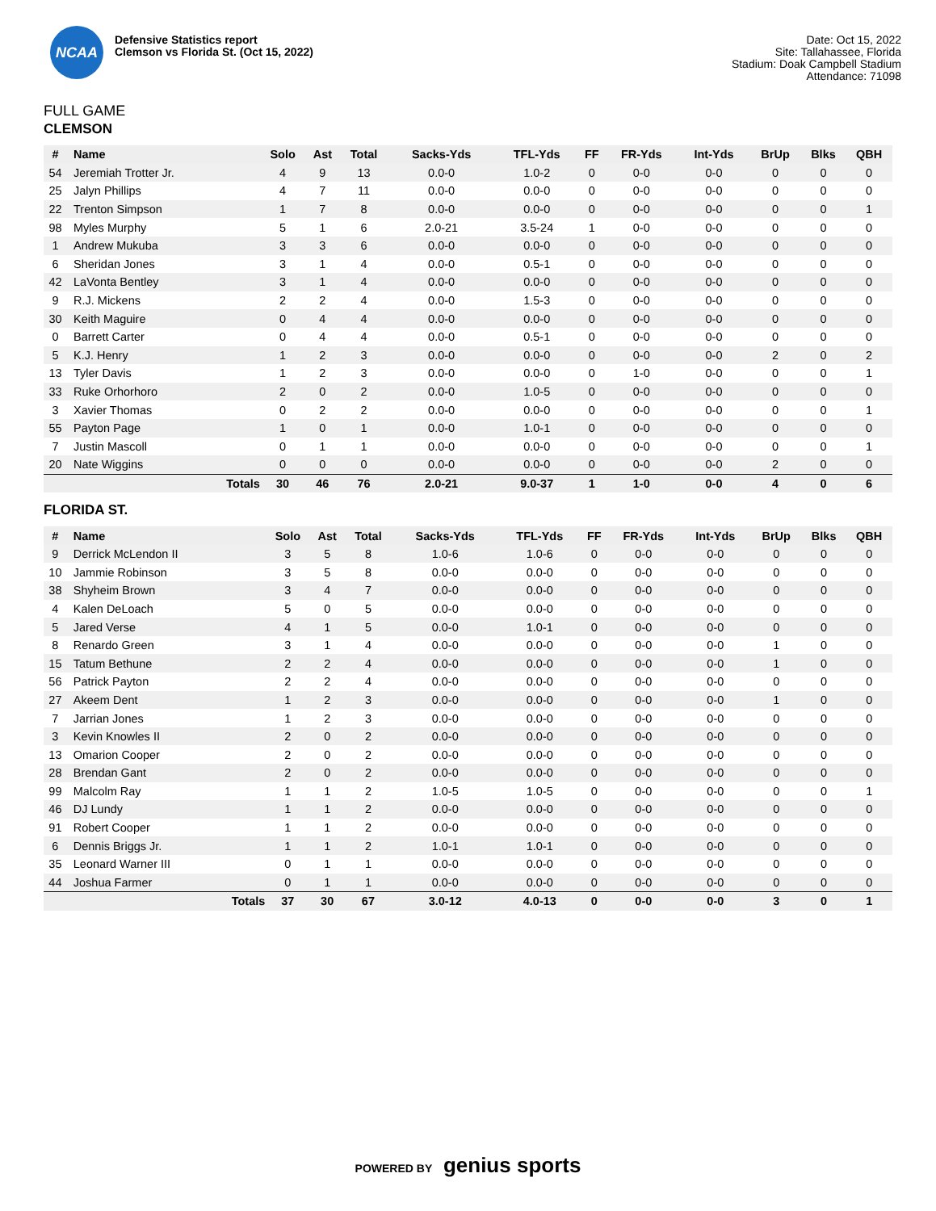NCAA
Defensive Statistics report
Clemson vs Florida St. (Oct 15, 2022)
Date: Oct 15, 2022
Site: Tallahassee, Florida
Stadium: Doak Campbell Stadium
Attendance: 71098
FULL GAME
CLEMSON
| # | Name | Solo | Ast | Total | Sacks-Yds | TFL-Yds | FF | FR-Yds | Int-Yds | BrUp | Blks | QBH |
| --- | --- | --- | --- | --- | --- | --- | --- | --- | --- | --- | --- | --- |
| 54 | Jeremiah Trotter Jr. | 4 | 9 | 13 | 0.0-0 | 1.0-2 | 0 | 0-0 | 0-0 | 0 | 0 | 0 |
| 25 | Jalyn Phillips | 4 | 7 | 11 | 0.0-0 | 0.0-0 | 0 | 0-0 | 0-0 | 0 | 0 | 0 |
| 22 | Trenton Simpson | 1 | 7 | 8 | 0.0-0 | 0.0-0 | 0 | 0-0 | 0-0 | 0 | 0 | 1 |
| 98 | Myles Murphy | 5 | 1 | 6 | 2.0-21 | 3.5-24 | 1 | 0-0 | 0-0 | 0 | 0 | 0 |
| 1 | Andrew Mukuba | 3 | 3 | 6 | 0.0-0 | 0.0-0 | 0 | 0-0 | 0-0 | 0 | 0 | 0 |
| 6 | Sheridan Jones | 3 | 1 | 4 | 0.0-0 | 0.5-1 | 0 | 0-0 | 0-0 | 0 | 0 | 0 |
| 42 | LaVonta Bentley | 3 | 1 | 4 | 0.0-0 | 0.0-0 | 0 | 0-0 | 0-0 | 0 | 0 | 0 |
| 9 | R.J. Mickens | 2 | 2 | 4 | 0.0-0 | 1.5-3 | 0 | 0-0 | 0-0 | 0 | 0 | 0 |
| 30 | Keith Maguire | 0 | 4 | 4 | 0.0-0 | 0.0-0 | 0 | 0-0 | 0-0 | 0 | 0 | 0 |
| 0 | Barrett Carter | 0 | 4 | 4 | 0.0-0 | 0.5-1 | 0 | 0-0 | 0-0 | 0 | 0 | 0 |
| 5 | K.J. Henry | 1 | 2 | 3 | 0.0-0 | 0.0-0 | 0 | 0-0 | 0-0 | 2 | 0 | 2 |
| 13 | Tyler Davis | 1 | 2 | 3 | 0.0-0 | 0.0-0 | 0 | 1-0 | 0-0 | 0 | 0 | 1 |
| 33 | Ruke Orhorhoro | 2 | 0 | 2 | 0.0-0 | 1.0-5 | 0 | 0-0 | 0-0 | 0 | 0 | 0 |
| 3 | Xavier Thomas | 0 | 2 | 2 | 0.0-0 | 0.0-0 | 0 | 0-0 | 0-0 | 0 | 0 | 1 |
| 55 | Payton Page | 1 | 0 | 1 | 0.0-0 | 1.0-1 | 0 | 0-0 | 0-0 | 0 | 0 | 0 |
| 7 | Justin Mascoll | 0 | 1 | 1 | 0.0-0 | 0.0-0 | 0 | 0-0 | 0-0 | 0 | 0 | 1 |
| 20 | Nate Wiggins | 0 | 0 | 0 | 0.0-0 | 0.0-0 | 0 | 0-0 | 0-0 | 2 | 0 | 0 |
| | Totals | 30 | 46 | 76 | 2.0-21 | 9.0-37 | 1 | 1-0 | 0-0 | 4 | 0 | 6 |
FLORIDA ST.
| # | Name | Solo | Ast | Total | Sacks-Yds | TFL-Yds | FF | FR-Yds | Int-Yds | BrUp | Blks | QBH |
| --- | --- | --- | --- | --- | --- | --- | --- | --- | --- | --- | --- | --- |
| 9 | Derrick McLendon II | 3 | 5 | 8 | 1.0-6 | 1.0-6 | 0 | 0-0 | 0-0 | 0 | 0 | 0 |
| 10 | Jammie Robinson | 3 | 5 | 8 | 0.0-0 | 0.0-0 | 0 | 0-0 | 0-0 | 0 | 0 | 0 |
| 38 | Shyheim Brown | 3 | 4 | 7 | 0.0-0 | 0.0-0 | 0 | 0-0 | 0-0 | 0 | 0 | 0 |
| 4 | Kalen DeLoach | 5 | 0 | 5 | 0.0-0 | 0.0-0 | 0 | 0-0 | 0-0 | 0 | 0 | 0 |
| 5 | Jared Verse | 4 | 1 | 5 | 0.0-0 | 1.0-1 | 0 | 0-0 | 0-0 | 0 | 0 | 0 |
| 8 | Renardo Green | 3 | 1 | 4 | 0.0-0 | 0.0-0 | 0 | 0-0 | 0-0 | 1 | 0 | 0 |
| 15 | Tatum Bethune | 2 | 2 | 4 | 0.0-0 | 0.0-0 | 0 | 0-0 | 0-0 | 1 | 0 | 0 |
| 56 | Patrick Payton | 2 | 2 | 4 | 0.0-0 | 0.0-0 | 0 | 0-0 | 0-0 | 0 | 0 | 0 |
| 27 | Akeem Dent | 1 | 2 | 3 | 0.0-0 | 0.0-0 | 0 | 0-0 | 0-0 | 1 | 0 | 0 |
| 7 | Jarrian Jones | 1 | 2 | 3 | 0.0-0 | 0.0-0 | 0 | 0-0 | 0-0 | 0 | 0 | 0 |
| 3 | Kevin Knowles II | 2 | 0 | 2 | 0.0-0 | 0.0-0 | 0 | 0-0 | 0-0 | 0 | 0 | 0 |
| 13 | Omarion Cooper | 2 | 0 | 2 | 0.0-0 | 0.0-0 | 0 | 0-0 | 0-0 | 0 | 0 | 0 |
| 28 | Brendan Gant | 2 | 0 | 2 | 0.0-0 | 0.0-0 | 0 | 0-0 | 0-0 | 0 | 0 | 0 |
| 99 | Malcolm Ray | 1 | 1 | 2 | 1.0-5 | 1.0-5 | 0 | 0-0 | 0-0 | 0 | 0 | 1 |
| 46 | DJ Lundy | 1 | 1 | 2 | 0.0-0 | 0.0-0 | 0 | 0-0 | 0-0 | 0 | 0 | 0 |
| 91 | Robert Cooper | 1 | 1 | 2 | 0.0-0 | 0.0-0 | 0 | 0-0 | 0-0 | 0 | 0 | 0 |
| 6 | Dennis Briggs Jr. | 1 | 1 | 2 | 1.0-1 | 1.0-1 | 0 | 0-0 | 0-0 | 0 | 0 | 0 |
| 35 | Leonard Warner III | 0 | 1 | 1 | 0.0-0 | 0.0-0 | 0 | 0-0 | 0-0 | 0 | 0 | 0 |
| 44 | Joshua Farmer | 0 | 1 | 1 | 0.0-0 | 0.0-0 | 0 | 0-0 | 0-0 | 0 | 0 | 0 |
| | Totals | 37 | 30 | 67 | 3.0-12 | 4.0-13 | 0 | 0-0 | 0-0 | 3 | 0 | 1 |
POWERED BY genius sports